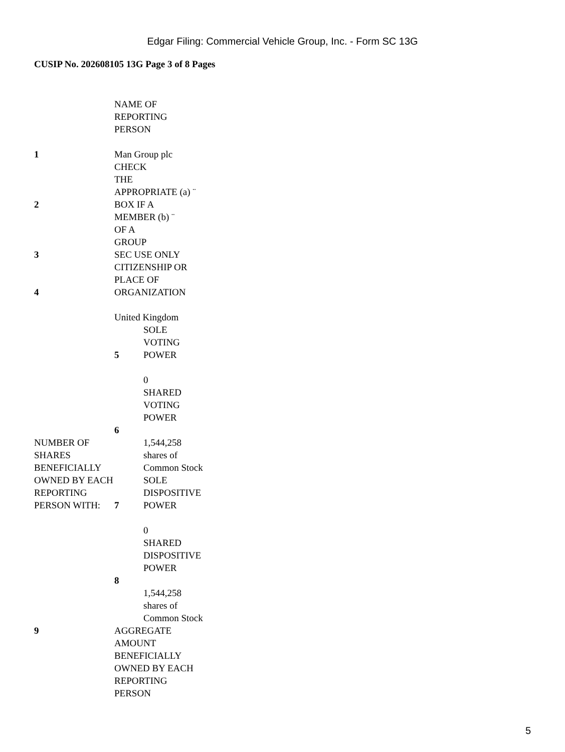Edgar Filing: Commercial Vehicle Group, Inc. - Form SC 13G
CUSIP No. 202608105 13G Page 3 of 8 Pages
| 1 | NAME OF REPORTING PERSON Man Group plc | |
| 2 | CHECK THE APPROPRIATE (a) ¨ BOX IF A MEMBER (b) ¨ OF A GROUP | |
| 3 | SEC USE ONLY | |
| 4 | CITIZENSHIP OR PLACE OF ORGANIZATION United Kingdom | |
| NUMBER OF SHARES BENEFICIALLY OWNED BY EACH REPORTING PERSON WITH: | 5 | SOLE VOTING POWER 0 |
| | 6 | SHARED VOTING POWER 1,544,258 shares of Common Stock |
| | 7 | SOLE DISPOSITIVE POWER 0 |
| | 8 | SHARED DISPOSITIVE POWER 1,544,258 shares of Common Stock |
| 9 | AGGREGATE AMOUNT BENEFICIALLY OWNED BY EACH REPORTING PERSON | |
5